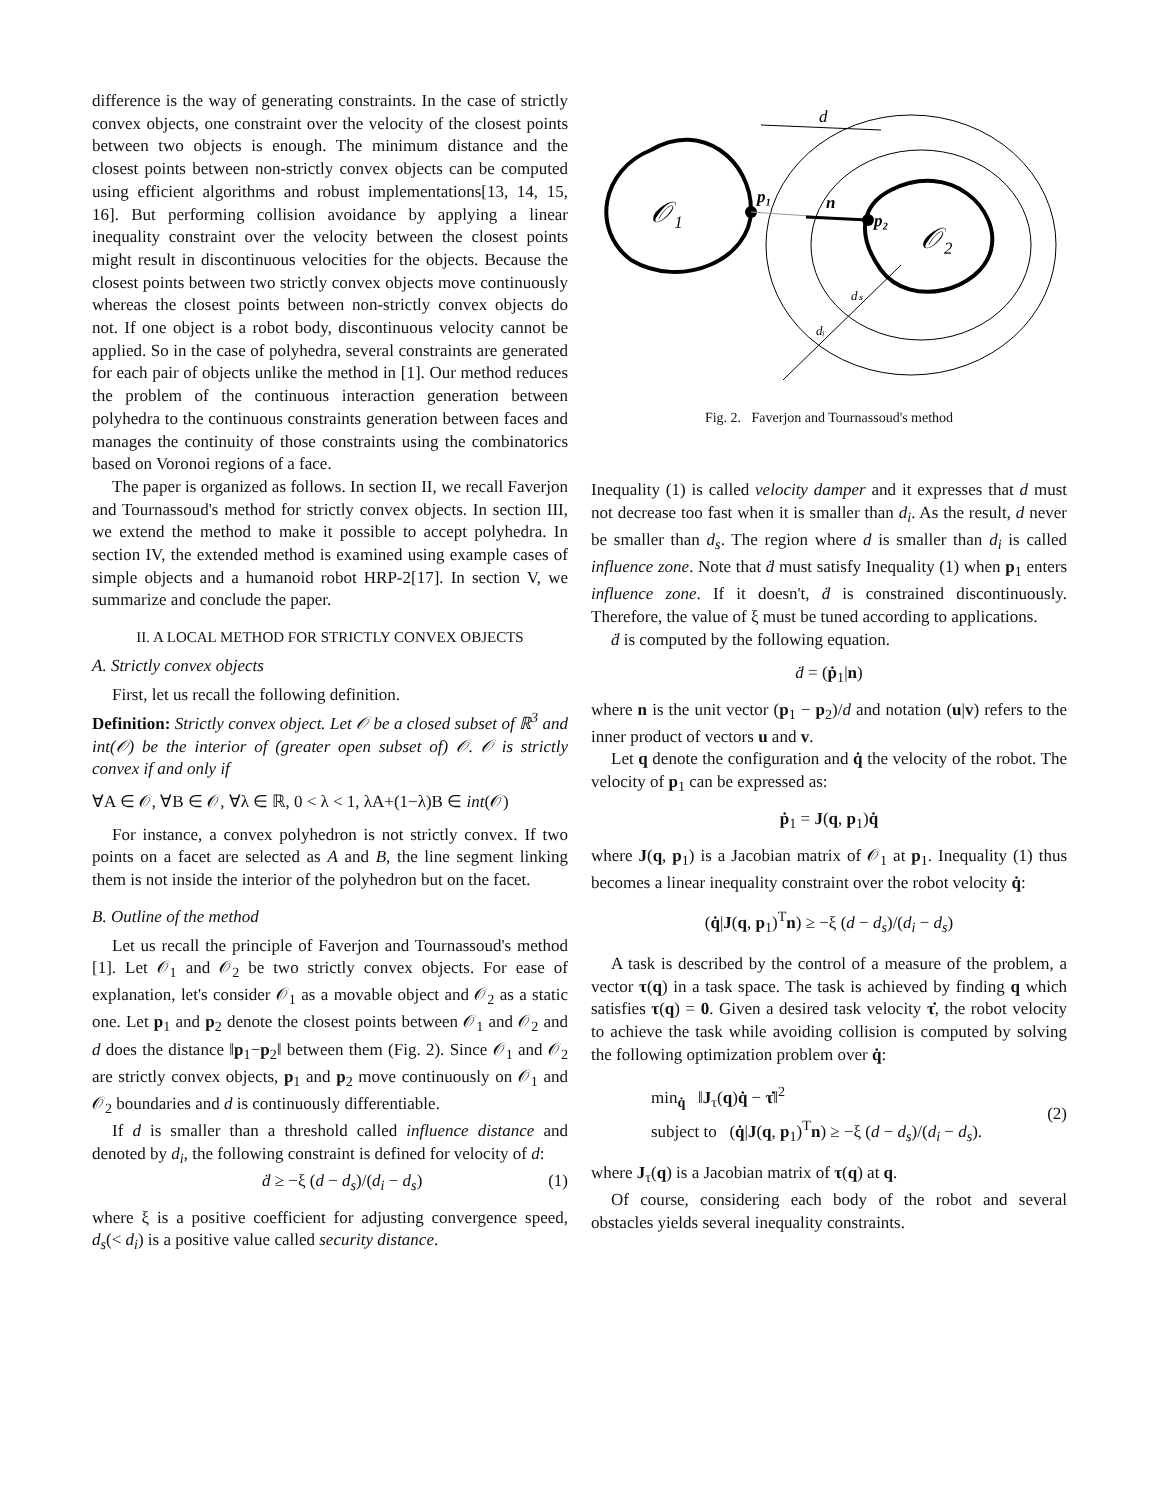difference is the way of generating constraints. In the case of strictly convex objects, one constraint over the velocity of the closest points between two objects is enough. The minimum distance and the closest points between non-strictly convex objects can be computed using efficient algorithms and robust implementations[13, 14, 15, 16]. But performing collision avoidance by applying a linear inequality constraint over the velocity between the closest points might result in discontinuous velocities for the objects. Because the closest points between two strictly convex objects move continuously whereas the closest points between non-strictly convex objects do not. If one object is a robot body, discontinuous velocity cannot be applied. So in the case of polyhedra, several constraints are generated for each pair of objects unlike the method in [1]. Our method reduces the problem of the continuous interaction generation between polyhedra to the continuous constraints generation between faces and manages the continuity of those constraints using the combinatorics based on Voronoi regions of a face.
The paper is organized as follows. In section II, we recall Faverjon and Tournassoud's method for strictly convex objects. In section III, we extend the method to make it possible to accept polyhedra. In section IV, the extended method is examined using example cases of simple objects and a humanoid robot HRP-2[17]. In section V, we summarize and conclude the paper.
II. A LOCAL METHOD FOR STRICTLY CONVEX OBJECTS
A. Strictly convex objects
First, let us recall the following definition.
Definition: Strictly convex object. Let 𝒪 be a closed subset of ℝ<sup>3</sup> and int(𝒪) be the interior of (greater open subset of) 𝒪. 𝒪 is strictly convex if and only if
∀A ∈ 𝒪, ∀B ∈ 𝒪, ∀λ ∈ ℝ, 0 < λ < 1, λA+(1−λ)B ∈ int(𝒪)
For instance, a convex polyhedron is not strictly convex. If two points on a facet are selected as A and B, the line segment linking them is not inside the interior of the polyhedron but on the facet.
B. Outline of the method
Let us recall the principle of Faverjon and Tournassoud's method [1]. Let 𝒪<sub>1</sub> and 𝒪<sub>2</sub> be two strictly convex objects. For ease of explanation, let's consider 𝒪<sub>1</sub> as a movable object and 𝒪<sub>2</sub> as a static one. Let p<sub>1</sub> and p<sub>2</sub> denote the closest points between 𝒪<sub>1</sub> and 𝒪<sub>2</sub> and d does the distance ‖p<sub>1</sub>−p<sub>2</sub>‖ between them (Fig. 2). Since 𝒪<sub>1</sub> and 𝒪<sub>2</sub> are strictly convex objects, p<sub>1</sub> and p<sub>2</sub> move continuously on 𝒪<sub>1</sub> and 𝒪<sub>2</sub> boundaries and d is continuously differentiable.
If d is smaller than a threshold called influence distance and denoted by d<sub>i</sub>, the following constraint is defined for velocity of d:
ḋ ≥ −ξ (d − d<sub>s</sub>)/(d<sub>i</sub> − d<sub>s</sub>) (1)
where ξ is a positive coefficient for adjusting convergence speed, d<sub>s</sub>(< d<sub>i</sub>) is a positive value called security distance.
𝒪₁
𝒪₂
p₁
p₂
n
d
dₛ
dᵢ
Fig. 2. Faverjon and Tournassoud's method
Inequality (1) is called velocity damper and it expresses that d must not decrease too fast when it is smaller than d<sub>i</sub>. As the result, d never be smaller than d<sub>s</sub>. The region where d is smaller than d<sub>i</sub> is called influence zone. Note that ḋ must satisfy Inequality (1) when p<sub>1</sub> enters influence zone. If it doesn't, ḋ is constrained discontinuously. Therefore, the value of ξ must be tuned according to applications.
ḋ is computed by the following equation.
ḋ = (ṗ<sub>1</sub>|n)
where n is the unit vector (p<sub>1</sub> − p<sub>2</sub>)/d and notation (u|v) refers to the inner product of vectors u and v.
Let q denote the configuration and q̇ the velocity of the robot. The velocity of p<sub>1</sub> can be expressed as:
ṗ<sub>1</sub> = J(q, p<sub>1</sub>)q̇
where J(q, p<sub>1</sub>) is a Jacobian matrix of 𝒪<sub>1</sub> at p<sub>1</sub>. Inequality (1) thus becomes a linear inequality constraint over the robot velocity q̇:
(q̇|J(q, p<sub>1</sub>)<sup>T</sup>n) ≥ −ξ (d − d<sub>s</sub>)/(d<sub>i</sub> − d<sub>s</sub>)
A task is described by the control of a measure of the problem, a vector τ(q) in a task space. The task is achieved by finding q which satisfies τ(q) = 0. Given a desired task velocity τ̇, the robot velocity to achieve the task while avoiding collision is computed by solving the following optimization problem over q̇:
min<sub>q̇</sub> ‖J<sub>τ</sub>(q)q̇ − τ̇‖<sup>2</sup>
subject to (q̇|J(q, p<sub>1</sub>)<sup>T</sup>n) ≥ −ξ (d − d<sub>s</sub>)/(d<sub>i</sub> − d<sub>s</sub>).
(2)
where J<sub>τ</sub>(q) is a Jacobian matrix of τ(q) at q.
Of course, considering each body of the robot and several obstacles yields several inequality constraints.